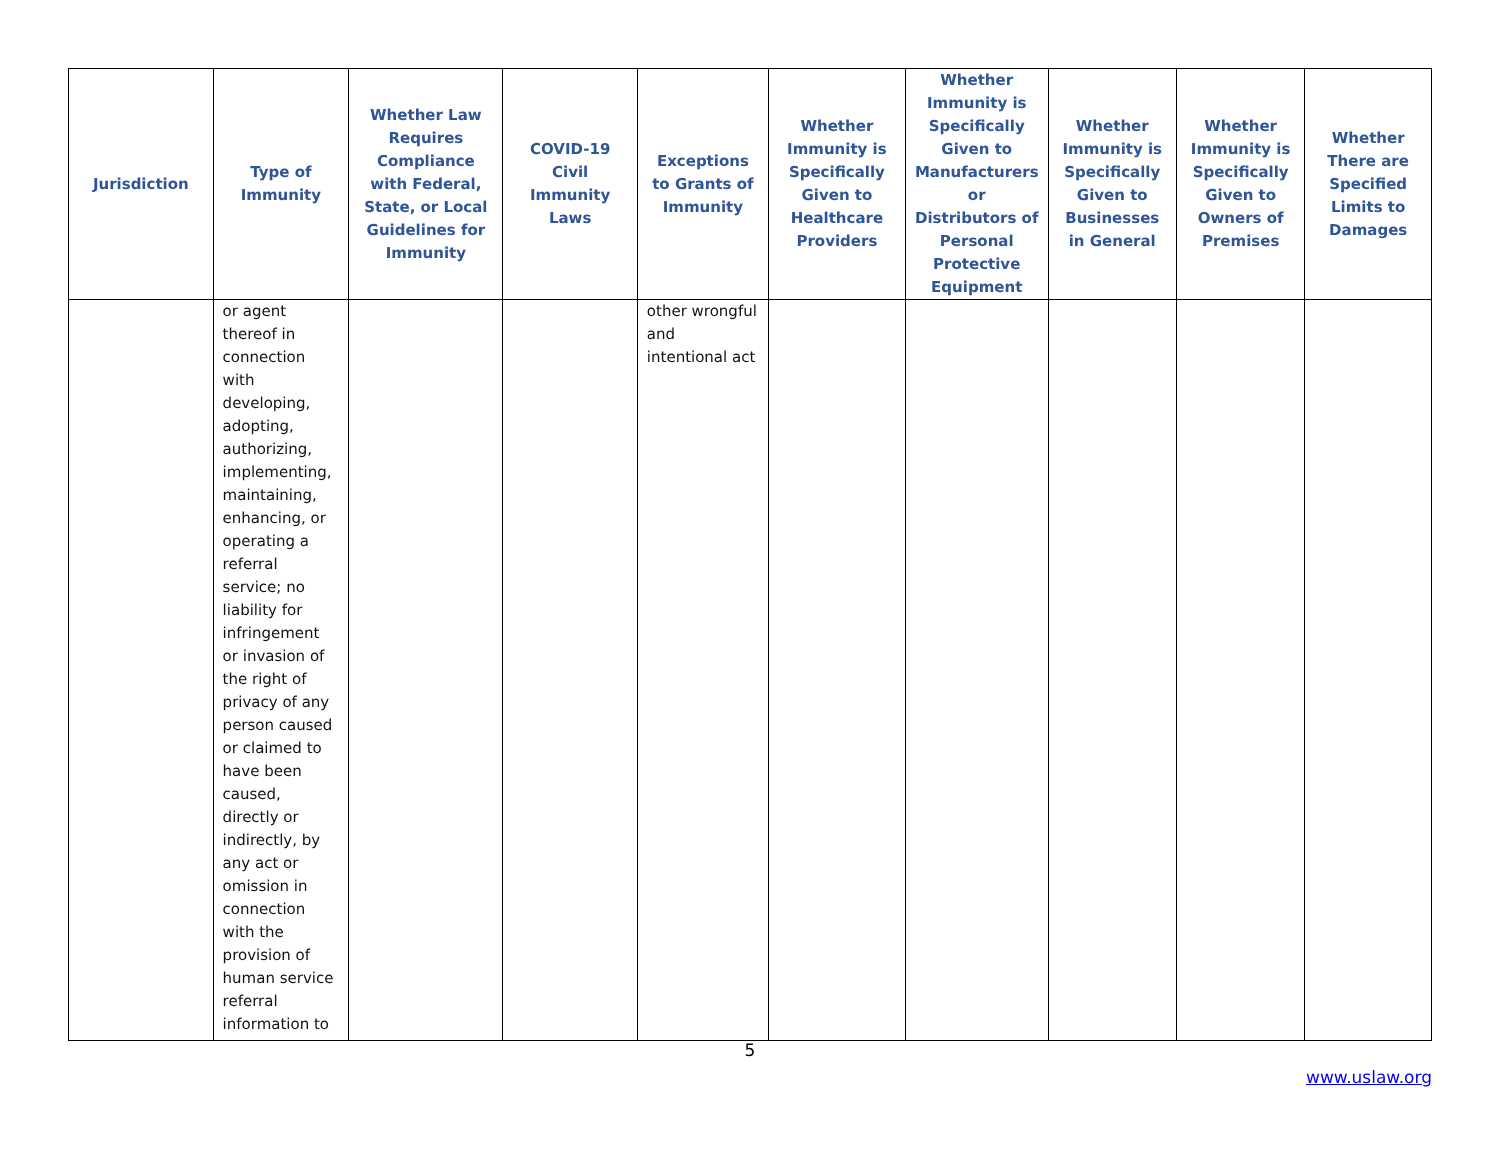| Jurisdiction | Type of Immunity | Whether Law Requires Compliance with Federal, State, or Local Guidelines for Immunity | COVID-19 Civil Immunity Laws | Exceptions to Grants of Immunity | Whether Immunity is Specifically Given to Healthcare Providers | Whether Immunity is Specifically Given to Manufacturers or Distributors of Personal Protective Equipment | Whether Immunity is Specifically Given to Businesses in General | Whether Immunity is Specifically Given to Owners of Premises | Whether There are Specified Limits to Damages |
| --- | --- | --- | --- | --- | --- | --- | --- | --- | --- |
| | or agent thereof in connection with developing, adopting, authorizing, implementing, maintaining, enhancing, or operating a referral service; no liability for infringement or invasion of the right of privacy of any person caused or claimed to have been caused, directly or indirectly, by any act or omission in connection with the provision of human service referral information to | | | other wrongful and intentional act | | | | | |
5
www.uslaw.org